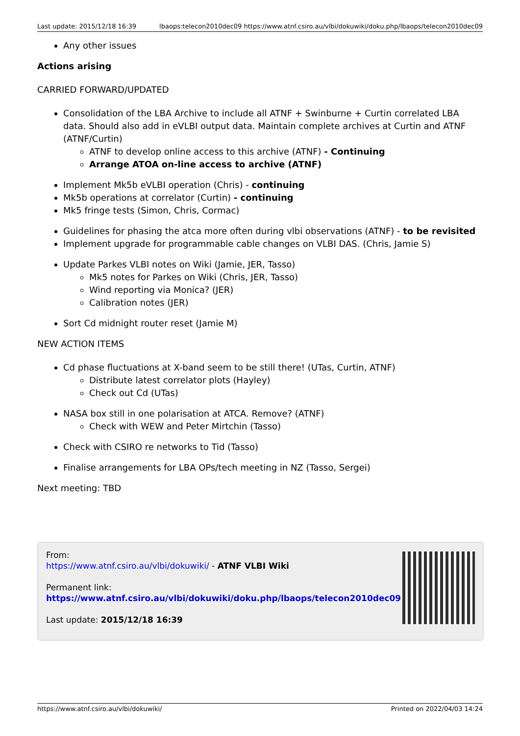Last update: 2015/12/18 16:39 lbaops:telecon2010dec09 https://www.atnf.csiro.au/vlbi/dokuwiki/doku.php/lbaops/telecon2010dec09
Any other issues
Actions arising
CARRIED FORWARD/UPDATED
Consolidation of the LBA Archive to include all ATNF + Swinburne + Curtin correlated LBA data. Should also add in eVLBI output data. Maintain complete archives at Curtin and ATNF (ATNF/Curtin)
ATNF to develop online access to this archive (ATNF) - Continuing
Arrange ATOA on-line access to archive (ATNF)
Implement Mk5b eVLBI operation (Chris) - continuing
Mk5b operations at correlator (Curtin) - continuing
Mk5 fringe tests (Simon, Chris, Cormac)
Guidelines for phasing the atca more often during vlbi observations (ATNF) - to be revisited
Implement upgrade for programmable cable changes on VLBI DAS. (Chris, Jamie S)
Update Parkes VLBI notes on Wiki (Jamie, JER, Tasso)
Mk5 notes for Parkes on Wiki (Chris, JER, Tasso)
Wind reporting via Monica? (JER)
Calibration notes (JER)
Sort Cd midnight router reset (Jamie M)
NEW ACTION ITEMS
Cd phase fluctuations at X-band seem to be still there! (UTas, Curtin, ATNF)
Distribute latest correlator plots (Hayley)
Check out Cd (UTas)
NASA box still in one polarisation at ATCA. Remove? (ATNF)
Check with WEW and Peter Mirtchin (Tasso)
Check with CSIRO re networks to Tid (Tasso)
Finalise arrangements for LBA OPs/tech meeting in NZ (Tasso, Sergei)
Next meeting: TBD
From:
https://www.atnf.csiro.au/vlbi/dokuwiki/ - ATNF VLBI Wiki
Permanent link:
https://www.atnf.csiro.au/vlbi/dokuwiki/doku.php/lbaops/telecon2010dec09
Last update: 2015/12/18 16:39
https://www.atnf.csiro.au/vlbi/dokuwiki/ Printed on 2022/04/03 14:24